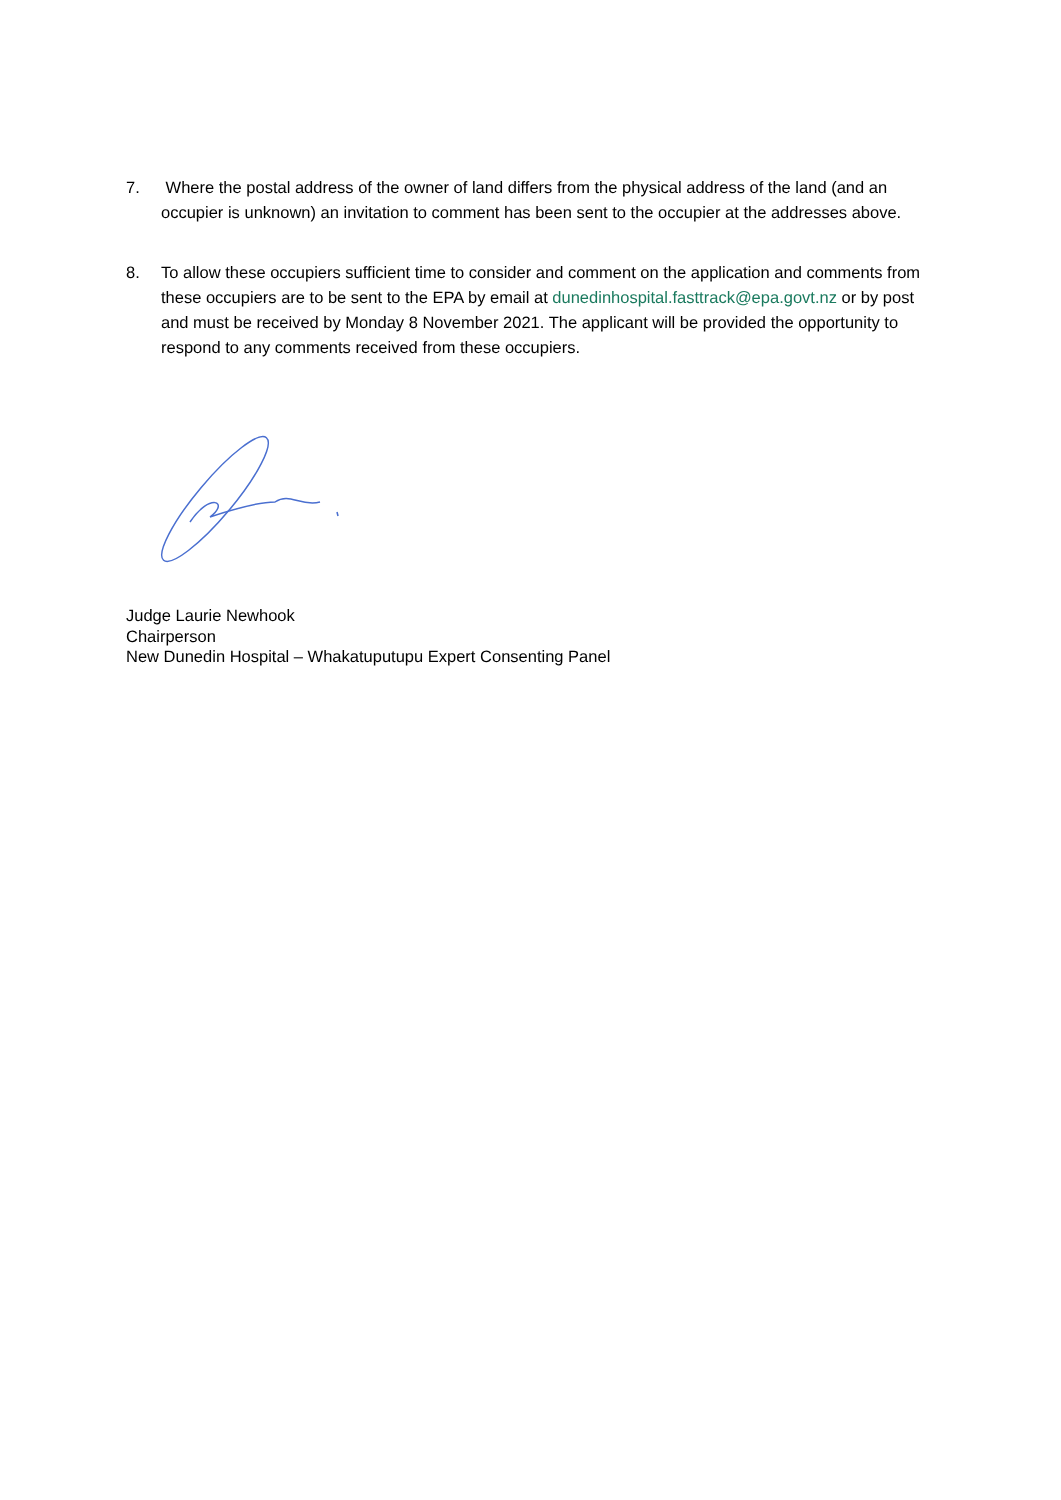7. Where the postal address of the owner of land differs from the physical address of the land (and an occupier is unknown) an invitation to comment has been sent to the occupier at the addresses above.
8. To allow these occupiers sufficient time to consider and comment on the application and comments from these occupiers are to be sent to the EPA by email at dunedinhospital.fasttrack@epa.govt.nz or by post and must be received by Monday 8 November 2021. The applicant will be provided the opportunity to respond to any comments received from these occupiers.
Judge Laurie Newhook
Chairperson
New Dunedin Hospital – Whakatuputupu Expert Consenting Panel